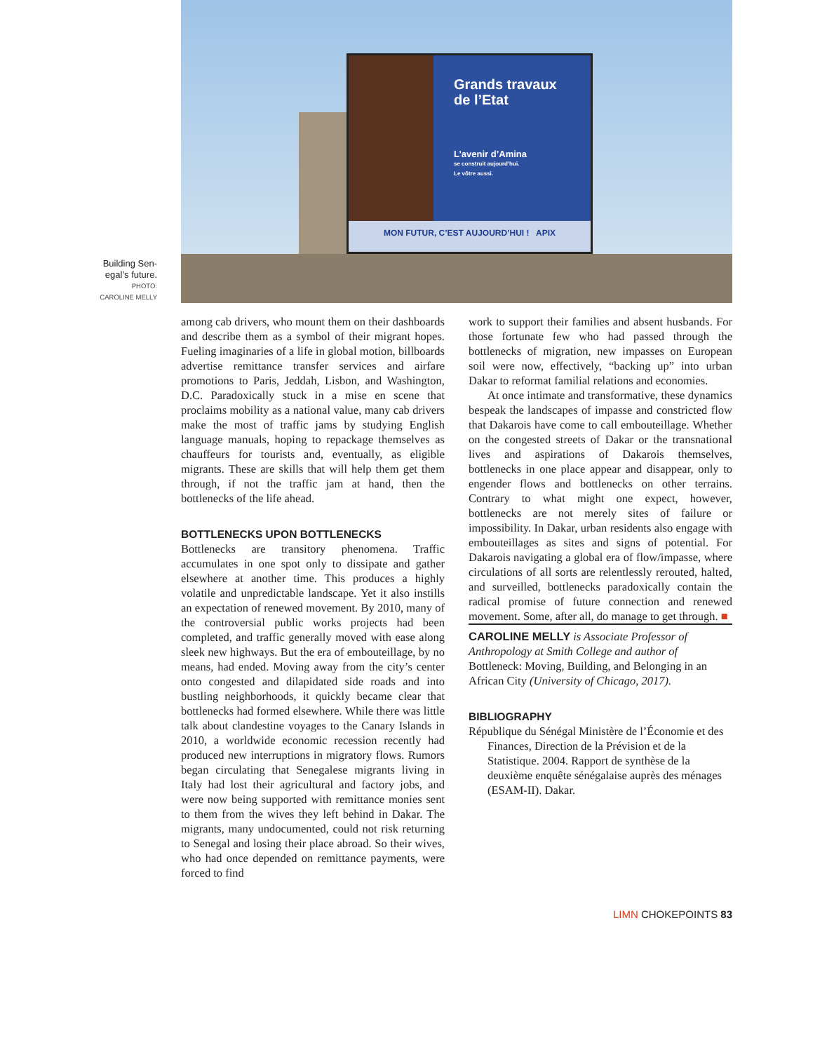Building Sen-
egal’s future.
PHOTO:
CAROLINE MELLY
Grands travaux
de l’Etat
L’avenir d’Amina
se construit aujourd’hui.
Le vôtre aussi.
MON FUTUR, C’EST AUJOURD’HUI ! APIX
among cab drivers, who mount them on their dashboards and describe them as a symbol of their migrant hopes. Fueling imaginaries of a life in global motion, billboards advertise remittance transfer services and airfare promotions to Paris, Jeddah, Lisbon, and Washington, D.C. Paradoxically stuck in a mise en scene that proclaims mobility as a national value, many cab drivers make the most of traffic jams by studying English language manuals, hoping to repackage themselves as chauffeurs for tourists and, eventually, as eligible migrants. These are skills that will help them get them through, if not the traffic jam at hand, then the bottlenecks of the life ahead.
BOTTLENECKS UPON BOTTLENECKS
Bottlenecks are transitory phenomena. Traffic accumulates in one spot only to dissipate and gather elsewhere at another time. This produces a highly volatile and unpredictable landscape. Yet it also instills an expectation of renewed movement. By 2010, many of the controversial public works projects had been completed, and traffic generally moved with ease along sleek new highways. But the era of embouteillage, by no means, had ended. Moving away from the city’s center onto congested and dilapidated side roads and into bustling neighborhoods, it quickly became clear that bottlenecks had formed elsewhere. While there was little talk about clandestine voyages to the Canary Islands in 2010, a worldwide economic recession recently had produced new interruptions in migratory flows. Rumors began circulating that Senegalese migrants living in Italy had lost their agricultural and factory jobs, and were now being supported with remittance monies sent to them from the wives they left behind in Dakar. The migrants, many undocumented, could not risk returning to Senegal and losing their place abroad. So their wives, who had once depended on remittance payments, were forced to find
work to support their families and absent husbands. For those fortunate few who had passed through the bottlenecks of migration, new impasses on European soil were now, effectively, “backing up” into urban Dakar to reformat familial relations and economies.
At once intimate and transformative, these dynamics bespeak the landscapes of impasse and constricted flow that Dakarois have come to call embouteillage. Whether on the congested streets of Dakar or the transnational lives and aspirations of Dakarois themselves, bottlenecks in one place appear and disappear, only to engender flows and bottlenecks on other terrains. Contrary to what might one expect, however, bottlenecks are not merely sites of failure or impossibility. In Dakar, urban residents also engage with embouteillages as sites and signs of potential. For Dakarois navigating a global era of flow/impasse, where circulations of all sorts are relentlessly rerouted, halted, and surveilled, bottlenecks paradoxically contain the radical promise of future connection and renewed movement. Some, after all, do manage to get through. ■
CAROLINE MELLY is Associate Professor of Anthropology at Smith College and author of Bottleneck: Moving, Building, and Belonging in an African City (University of Chicago, 2017).
BIBLIOGRAPHY
République du Sénégal Ministère de l’Économie et des Finances, Direction de la Prévision et de la Statistique. 2004. Rapport de synthèse de la deuxième enquête sénégalaise auprès des ménages (ESAM-II). Dakar.
LIMN CHOKEPOINTS 83